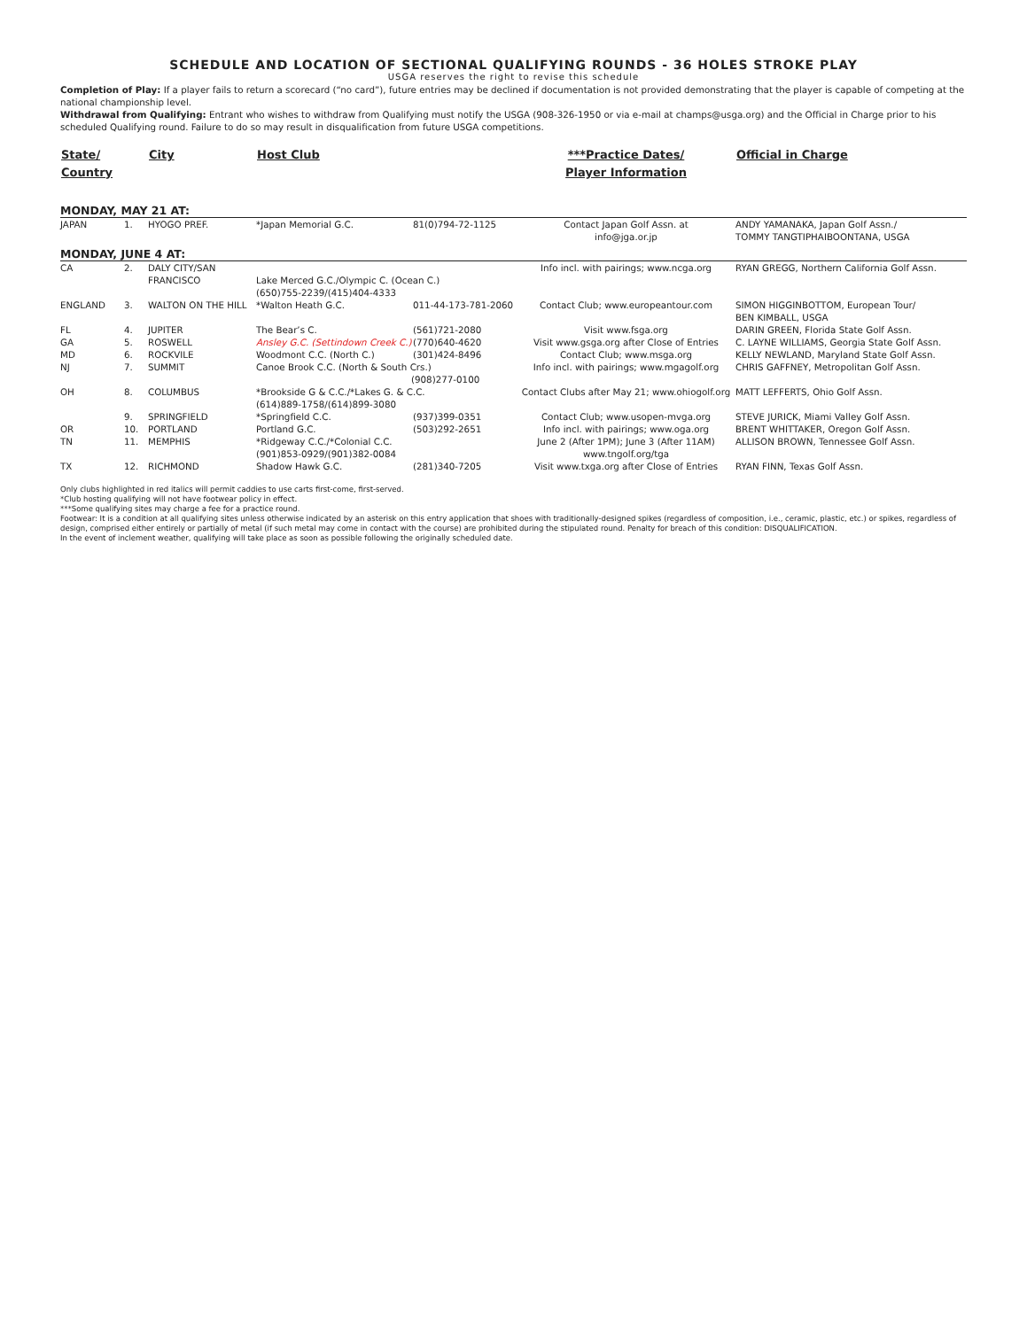SCHEDULE AND LOCATION OF SECTIONAL QUALIFYING ROUNDS - 36 HOLES STROKE PLAY
USGA reserves the right to revise this schedule
Completion of Play: If a player fails to return a scorecard (“no card”), future entries may be declined if documentation is not provided demonstrating that the player is capable of competing at the national championship level.
Withdrawal from Qualifying: Entrant who wishes to withdraw from Qualifying must notify the USGA (908-326-1950 or via e-mail at champs@usga.org) and the Official in Charge prior to his scheduled Qualifying round. Failure to do so may result in disqualification from future USGA competitions.
| State/ Country | | City | Host Club | | ***Practice Dates/ Player Information | Official in Charge |
| --- | --- | --- | --- | --- | --- | --- |
| MONDAY, MAY 21 AT: | | | | | | |
| JAPAN | 1. | HYOGO PREF. | *Japan Memorial G.C. | 81(0)794-72-1125 | Contact Japan Golf Assn. at info@jga.or.jp | ANDY YAMANAKA, Japan Golf Assn./ TOMMY TANGTIPHAIBOONTANA, USGA |
| MONDAY, JUNE 4 AT: | | | | | | |
| CA | 2. | DALY CITY/SAN FRANCISCO | Lake Merced G.C./Olympic C. (Ocean C.) (650)755-2239/(415)404-4333 | | Info incl. with pairings; www.ncga.org | RYAN GREGG, Northern California Golf Assn. |
| ENGLAND | 3. | WALTON ON THE HILL | *Walton Heath G.C. | 011-44-173-781-2060 | Contact Club; www.europeantour.com | SIMON HIGGINBOTTOM, European Tour/ BEN KIMBALL, USGA |
| FL | 4. | JUPITER | The Bear’s C. | (561)721-2080 | Visit www.fsga.org | DARIN GREEN, Florida State Golf Assn. |
| GA | 5. | ROSWELL | Ansley G.C. (Settindown Creek C.) | (770)640-4620 | Visit www.gsga.org after Close of Entries | C. LAYNE WILLIAMS, Georgia State Golf Assn. |
| MD | 6. | ROCKVILE | Woodmont C.C. (North C.) | (301)424-8496 | Contact Club; www.msga.org | KELLY NEWLAND, Maryland State Golf Assn. |
| NJ | 7. | SUMMIT | Canoe Brook C.C. (North & South Crs.) (908)277-0100 | | Info incl. with pairings; www.mgagolf.org | CHRIS GAFFNEY, Metropolitan Golf Assn. |
| OH | 8. | COLUMBUS | *Brookside G & C.C./*Lakes G. & C.C. (614)889-1758/(614)899-3080 | | Contact Clubs after May 21; www.ohiogolf.org | MATT LEFFERTS, Ohio Golf Assn. |
| | 9. | SPRINGFIELD | *Springfield C.C. | (937)399-0351 | Contact Club; www.usopen-mvga.org | STEVE JURICK, Miami Valley Golf Assn. |
| OR | 10. | PORTLAND | Portland G.C. | (503)292-2651 | Info incl. with pairings; www.oga.org | BRENT WHITTAKER, Oregon Golf Assn. |
| TN | 11. | MEMPHIS | *Ridgeway C.C./*Colonial C.C. (901)853-0929/(901)382-0084 | | June 2 (After 1PM); June 3 (After 11AM) www.tngolf.org/tga | ALLISON BROWN, Tennessee Golf Assn. |
| TX | 12. | RICHMOND | Shadow Hawk G.C. | (281)340-7205 | Visit www.txga.org after Close of Entries | RYAN FINN, Texas Golf Assn. |
Only clubs highlighted in red italics will permit caddies to use carts first-come, first-served.
*Club hosting qualifying will not have footwear policy in effect.
***Some qualifying sites may charge a fee for a practice round.
Footwear: It is a condition at all qualifying sites unless otherwise indicated by an asterisk on this entry application that shoes with traditionally-designed spikes (regardless of composition, i.e., ceramic, plastic, etc.) or spikes, regardless of design, comprised either entirely or partially of metal (if such metal may come in contact with the course) are prohibited during the stipulated round. Penalty for breach of this condition: DISQUALIFICATION.
In the event of inclement weather, qualifying will take place as soon as possible following the originally scheduled date.